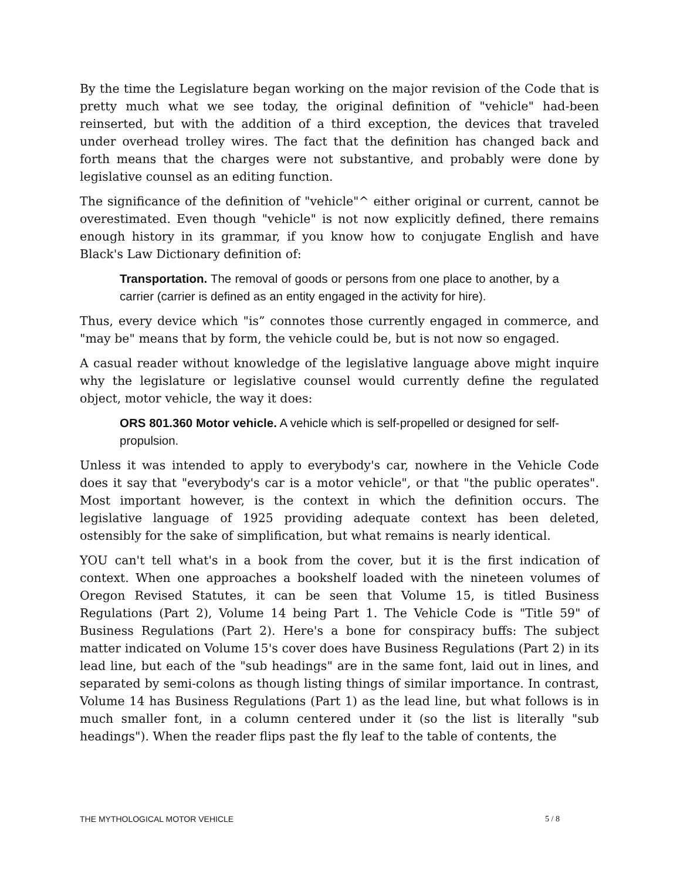By the time the Legislature began working on the major revision of the Code that is pretty much what we see today, the original definition of "vehicle" had-been reinserted, but with the addition of a third exception, the devices that traveled under overhead trolley wires. The fact that the definition has changed back and forth means that the charges were not substantive, and probably were done by legislative counsel as an editing function.
The significance of the definition of "vehicle"^ either original or current, cannot be overestimated. Even though "vehicle" is not now explicitly defined, there remains enough history in its grammar, if you know how to conjugate English and have Black's Law Dictionary definition of:
Transportation. The removal of goods or persons from one place to another, by a carrier (carrier is defined as an entity engaged in the activity for hire).
Thus, every device which "is” connotes those currently engaged in commerce, and "may be" means that by form, the vehicle could be, but is not now so engaged.
A casual reader without knowledge of the legislative language above might inquire why the legislature or legislative counsel would currently define the regulated object, motor vehicle, the way it does:
ORS 801.360 Motor vehicle. A vehicle which is self-propelled or designed for self-propulsion.
Unless it was intended to apply to everybody's car, nowhere in the Vehicle Code does it say that "everybody's car is a motor vehicle", or that "the public operates". Most important however, is the context in which the definition occurs. The legislative language of 1925 providing adequate context has been deleted, ostensibly for the sake of simplification, but what remains is nearly identical.
YOU can't tell what's in a book from the cover, but it is the first indication of context. When one approaches a bookshelf loaded with the nineteen volumes of Oregon Revised Statutes, it can be seen that Volume 15, is titled Business Regulations (Part 2), Volume 14 being Part 1. The Vehicle Code is "Title 59" of Business Regulations (Part 2). Here's a bone for conspiracy buffs: The subject matter indicated on Volume 15's cover does have Business Regulations (Part 2) in its lead line, but each of the "sub headings" are in the same font, laid out in lines, and separated by semi-colons as though listing things of similar importance. In contrast, Volume 14 has Business Regulations (Part 1) as the lead line, but what follows is in much smaller font, in a column centered under it (so the list is literally "sub headings"). When the reader flips past the fly leaf to the table of contents, the
THE MYTHOLOGICAL MOTOR VEHICLE 5 / 8